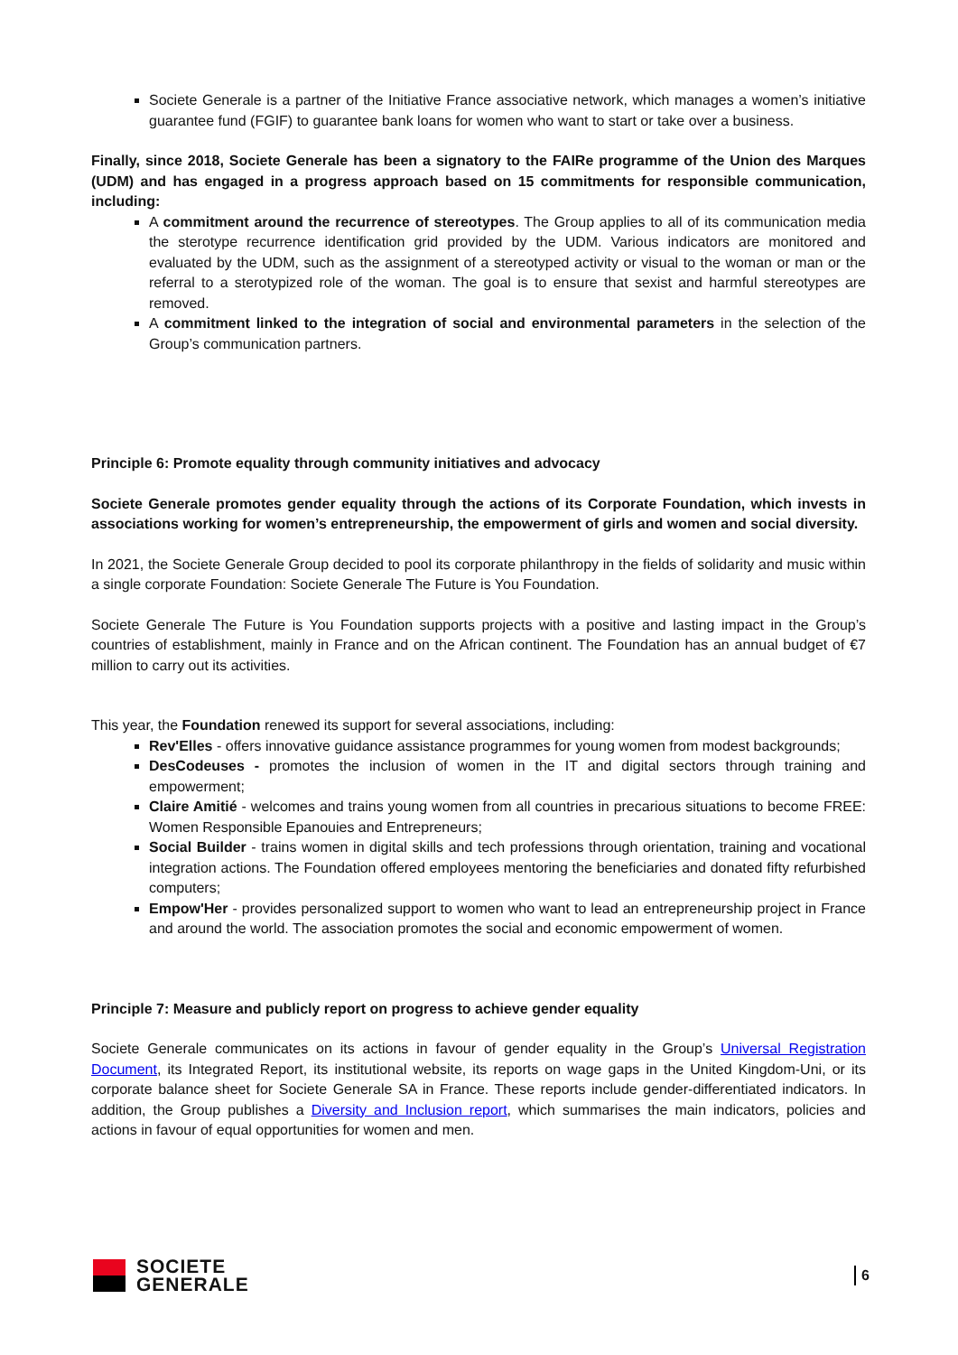Societe Generale is a partner of the Initiative France associative network, which manages a women’s initiative guarantee fund (FGIF) to guarantee bank loans for women who want to start or take over a business.
Finally, since 2018, Societe Generale has been a signatory to the FAIRe programme of the Union des Marques (UDM) and has engaged in a progress approach based on 15 commitments for responsible communication, including:
A commitment around the recurrence of stereotypes. The Group applies to all of its communication media the sterotype recurrence identification grid provided by the UDM. Various indicators are monitored and evaluated by the UDM, such as the assignment of a stereotyped activity or visual to the woman or man or the referral to a sterotypized role of the woman. The goal is to ensure that sexist and harmful stereotypes are removed.
A commitment linked to the integration of social and environmental parameters in the selection of the Group’s communication partners.
Principle 6: Promote equality through community initiatives and advocacy
Societe Generale promotes gender equality through the actions of its Corporate Foundation, which invests in associations working for women’s entrepreneurship, the empowerment of girls and women and social diversity.
In 2021, the Societe Generale Group decided to pool its corporate philanthropy in the fields of solidarity and music within a single corporate Foundation: Societe Generale The Future is You Foundation.
Societe Generale The Future is You Foundation supports projects with a positive and lasting impact in the Group’s countries of establishment, mainly in France and on the African continent. The Foundation has an annual budget of €7 million to carry out its activities.
This year, the Foundation renewed its support for several associations, including:
Rev'Elles - offers innovative guidance assistance programmes for young women from modest backgrounds;
DesCodeuses - promotes the inclusion of women in the IT and digital sectors through training and empowerment;
Claire Amitié - welcomes and trains young women from all countries in precarious situations to become FREE: Women Responsible Epanouies and Entrepreneurs;
Social Builder - trains women in digital skills and tech professions through orientation, training and vocational integration actions. The Foundation offered employees mentoring the beneficiaries and donated fifty refurbished computers;
Empow'Her - provides personalized support to women who want to lead an entrepreneurship project in France and around the world. The association promotes the social and economic empowerment of women.
Principle 7: Measure and publicly report on progress to achieve gender equality
Societe Generale communicates on its actions in favour of gender equality in the Group’s Universal Registration Document, its Integrated Report, its institutional website, its reports on wage gaps in the United Kingdom-Uni, or its corporate balance sheet for Societe Generale SA in France. These reports include gender-differentiated indicators. In addition, the Group publishes a Diversity and Inclusion report, which summarises the main indicators, policies and actions in favour of equal opportunities for women and men.
SOCIETE
GENERALE
6